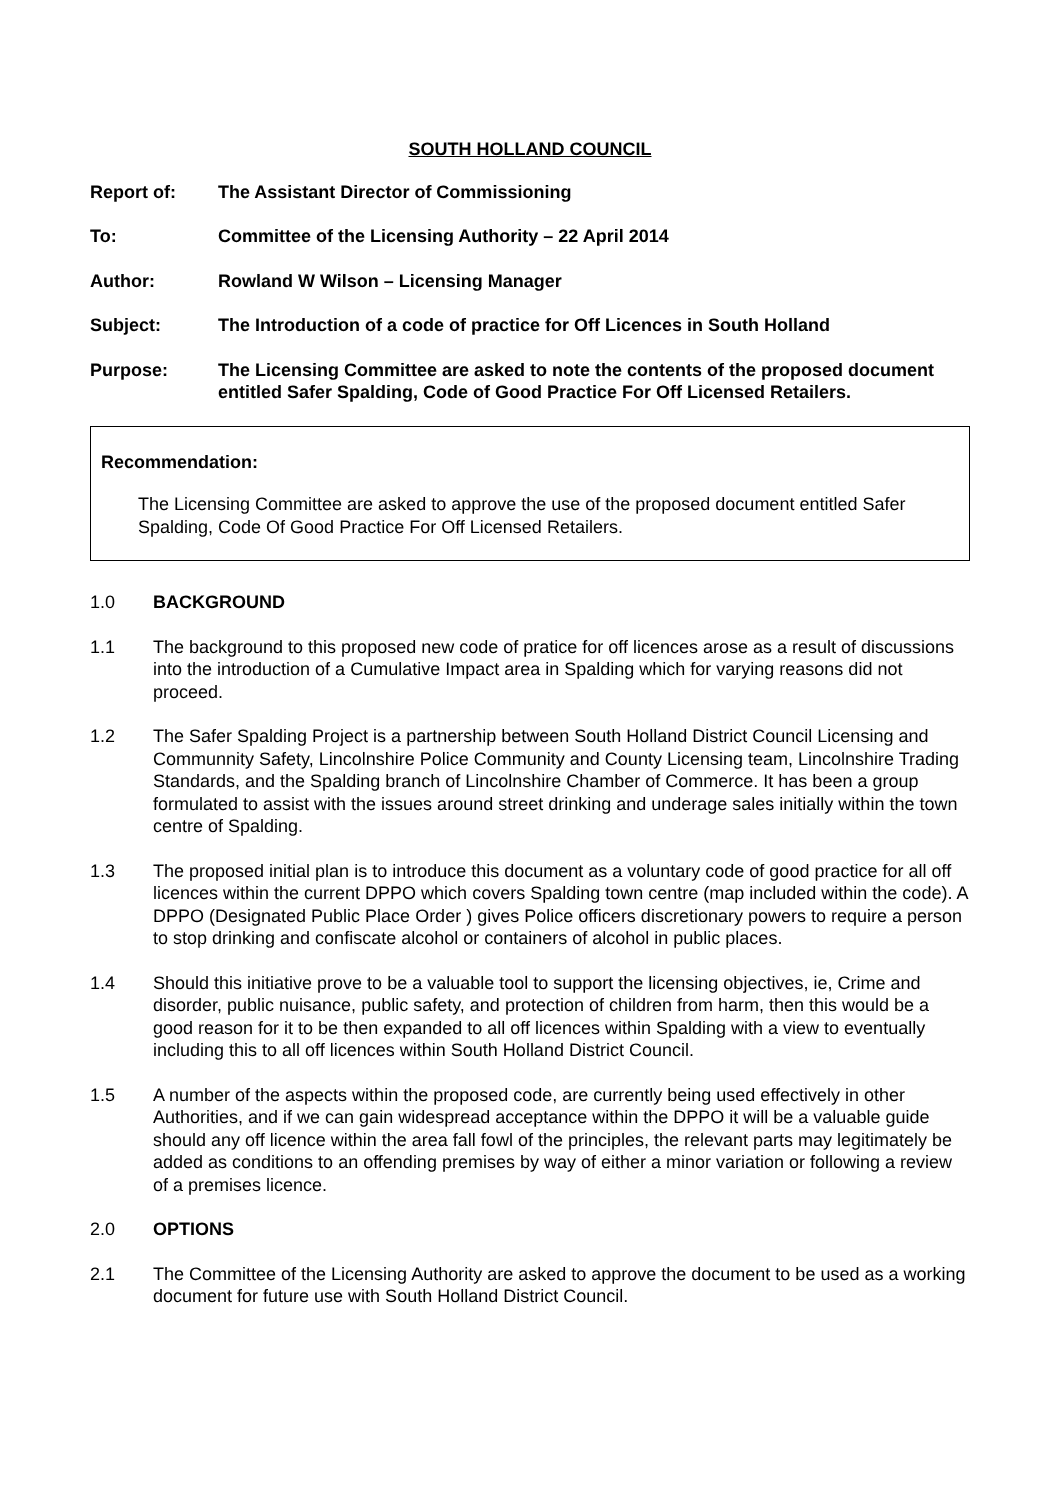SOUTH HOLLAND COUNCIL
Report of: The Assistant Director of Commissioning
To: Committee of the Licensing Authority – 22 April 2014
Author: Rowland W Wilson – Licensing Manager
Subject: The Introduction of a code of practice for Off Licences in South Holland
Purpose: The Licensing Committee are asked to note the contents of the proposed document entitled Safer Spalding, Code of Good Practice For Off Licensed Retailers.
Recommendation:
The Licensing Committee are asked to approve the use of the proposed document entitled Safer Spalding, Code Of Good Practice For Off Licensed Retailers.
1.0 BACKGROUND
1.1 The background to this proposed new code of pratice for off licences arose as a result of discussions into the introduction of a Cumulative Impact area in Spalding which for varying reasons did not proceed.
1.2 The Safer Spalding Project is a partnership between South Holland District Council Licensing and Communnity Safety, Lincolnshire Police Community and County Licensing team, Lincolnshire Trading Standards, and the Spalding branch of Lincolnshire Chamber of Commerce. It has been a group formulated to assist with the issues around street drinking and underage sales initially within the town centre of Spalding.
1.3 The proposed initial plan is to introduce this document as a voluntary code of good practice for all off licences within the current DPPO which covers Spalding town centre (map included within the code). A DPPO (Designated Public Place Order ) gives Police officers discretionary powers to require a person to stop drinking and confiscate alcohol or containers of alcohol in public places.
1.4 Should this initiative prove to be a valuable tool to support the licensing objectives, ie, Crime and disorder, public nuisance, public safety, and protection of children from harm, then this would be a good reason for it to be then expanded to all off licences within Spalding with a view to eventually including this to all off licences within South Holland District Council.
1.5 A number of the aspects within the proposed code, are currently being used effectively in other Authorities, and if we can gain widespread acceptance within the DPPO it will be a valuable guide should any off licence within the area fall fowl of the principles, the relevant parts may legitimately be added as conditions to an offending premises by way of either a minor variation or following a review of a premises licence.
2.0 OPTIONS
2.1 The Committee of the Licensing Authority are asked to approve the document to be used as a working document for future use with South Holland District Council.